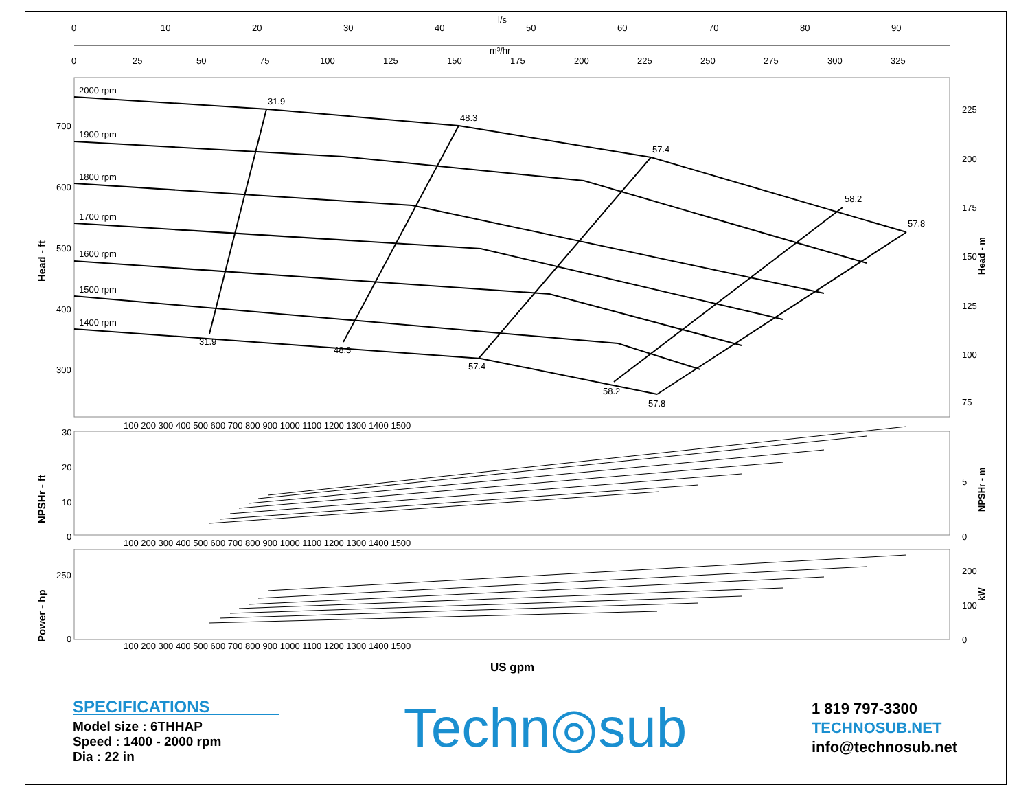l/s
0
10
20
30
40
50
60
70
80
90
m³/hr
0
25
50
75
100
125
150
175
200
225
250
275
300
325
2000 rpm
1900 rpm
1800 rpm
1700 rpm
1600 rpm
1500 rpm
1400 rpm
31.9
48.3
57.4
58.2
57.8
31.9
48.3
57.4
58.2
57.8
700
600
500
400
300
225
200
175
150
125
100
75
Head - ft
Head - m
100 200 300 400 500 600 700 800 900 1000 1100 1200 1300 1400 1500
30
20
10
0
5
0
NPSHr - ft
NPSHr - m
100 200 300 400 500 600 700 800 900 1000 1100 1200 1300 1400 1500
250
0
200
100
0
Power - hp
kW
100 200 300 400 500 600 700 800 900 1000 1100 1200 1300 1400 1500
US gpm
SPECIFICATIONS
Model size : 6THHAP
Speed : 1400 - 2000 rpm
Dia : 22 in
Techn◎sub
1 819 797-3300
TECHNOSUB.NET
info@technosub.net